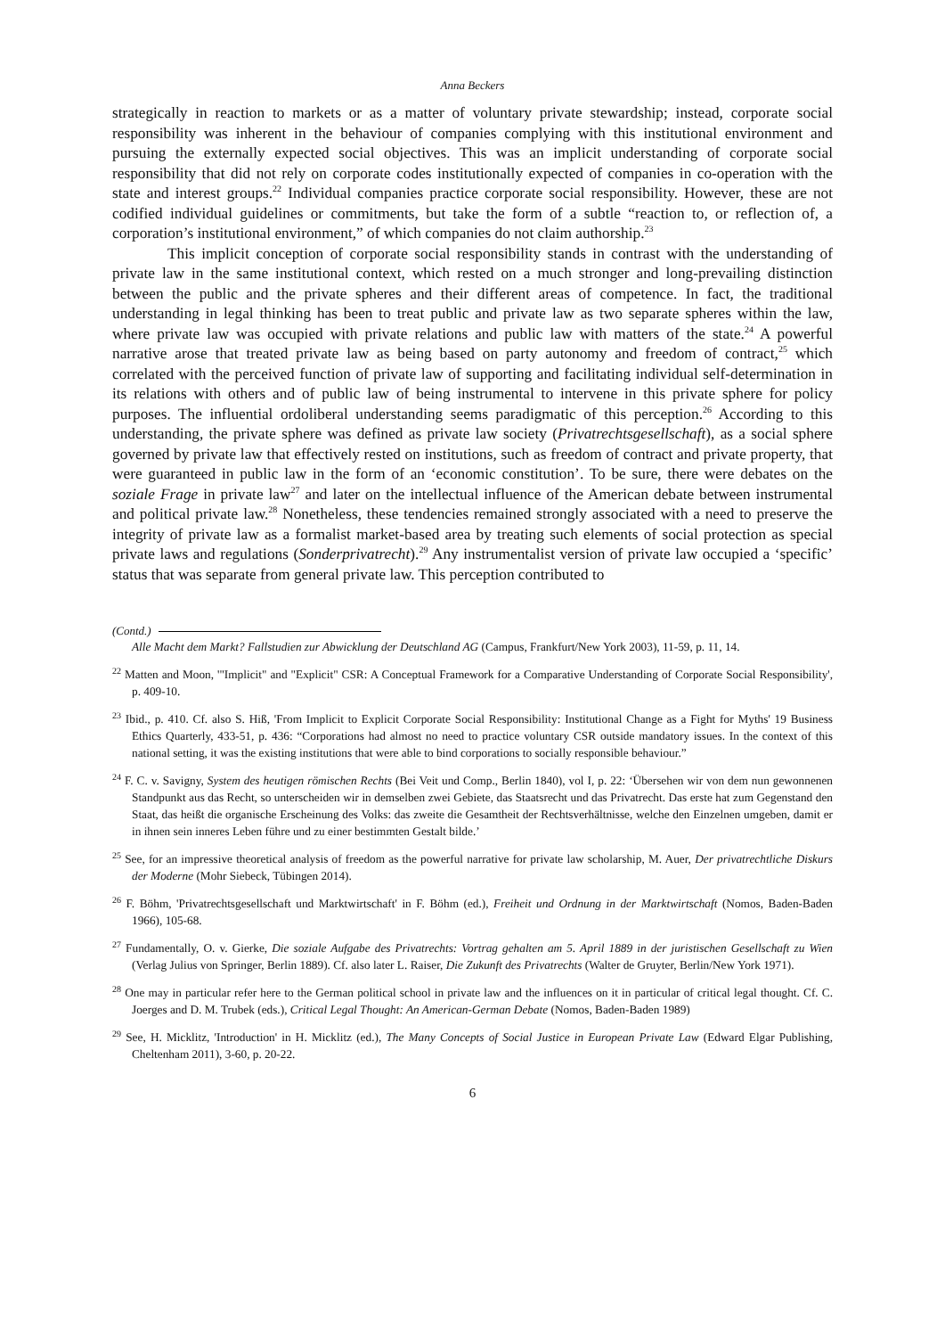Anna Beckers
strategically in reaction to markets or as a matter of voluntary private stewardship; instead, corporate social responsibility was inherent in the behaviour of companies complying with this institutional environment and pursuing the externally expected social objectives. This was an implicit understanding of corporate social responsibility that did not rely on corporate codes institutionally expected of companies in co-operation with the state and interest groups.<sup>22</sup> Individual companies practice corporate social responsibility. However, these are not codified individual guidelines or commitments, but take the form of a subtle “reaction to, or reflection of, a corporation’s institutional environment,” of which companies do not claim authorship.<sup>23</sup>
This implicit conception of corporate social responsibility stands in contrast with the understanding of private law in the same institutional context, which rested on a much stronger and long-prevailing distinction between the public and the private spheres and their different areas of competence. In fact, the traditional understanding in legal thinking has been to treat public and private law as two separate spheres within the law, where private law was occupied with private relations and public law with matters of the state.<sup>24</sup> A powerful narrative arose that treated private law as being based on party autonomy and freedom of contract,<sup>25</sup> which correlated with the perceived function of private law of supporting and facilitating individual self-determination in its relations with others and of public law of being instrumental to intervene in this private sphere for policy purposes. The influential ordoliberal understanding seems paradigmatic of this perception.<sup>26</sup> According to this understanding, the private sphere was defined as private law society (Privatrechtsgesellschaft), as a social sphere governed by private law that effectively rested on institutions, such as freedom of contract and private property, that were guaranteed in public law in the form of an ‘economic constitution’. To be sure, there were debates on the soziale Frage in private law<sup>27</sup> and later on the intellectual influence of the American debate between instrumental and political private law.<sup>28</sup> Nonetheless, these tendencies remained strongly associated with a need to preserve the integrity of private law as a formalist market-based area by treating such elements of social protection as special private laws and regulations (Sonderprivatrecht).<sup>29</sup> Any instrumentalist version of private law occupied a ‘specific’ status that was separate from general private law. This perception contributed to
(Contd.)
Alle Macht dem Markt? Fallstudien zur Abwicklung der Deutschland AG (Campus, Frankfurt/New York 2003), 11-59, p. 11, 14.
<sup>22</sup> Matten and Moon, '"Implicit" and "Explicit" CSR: A Conceptual Framework for a Comparative Understanding of Corporate Social Responsibility', p. 409-10.
<sup>23</sup> Ibid., p. 410. Cf. also S. Hiß, 'From Implicit to Explicit Corporate Social Responsibility: Institutional Change as a Fight for Myths' 19 Business Ethics Quarterly, 433-51, p. 436: “Corporations had almost no need to practice voluntary CSR outside mandatory issues. In the context of this national setting, it was the existing institutions that were able to bind corporations to socially responsible behaviour.”
<sup>24</sup> F. C. v. Savigny, System des heutigen römischen Rechts (Bei Veit und Comp., Berlin 1840), vol I, p. 22: ‘Übersehen wir von dem nun gewonnenen Standpunkt aus das Recht, so unterscheiden wir in demselben zwei Gebiete, das Staatsrecht und das Privatrecht. Das erste hat zum Gegenstand den Staat, das heißt die organische Erscheinung des Volks: das zweite die Gesamtheit der Rechtsverhältnisse, welche den Einzelnen umgeben, damit er in ihnen sein inneres Leben führe und zu einer bestimmten Gestalt bilde.’
<sup>25</sup> See, for an impressive theoretical analysis of freedom as the powerful narrative for private law scholarship, M. Auer, Der privatrechtliche Diskurs der Moderne (Mohr Siebeck, Tübingen 2014).
<sup>26</sup> F. Böhm, 'Privatrechtsgesellschaft und Marktwirtschaft' in F. Böhm (ed.), Freiheit und Ordnung in der Marktwirtschaft (Nomos, Baden-Baden 1966), 105-68.
<sup>27</sup> Fundamentally, O. v. Gierke, Die soziale Aufgabe des Privatrechts: Vortrag gehalten am 5. April 1889 in der juristischen Gesellschaft zu Wien (Verlag Julius von Springer, Berlin 1889). Cf. also later L. Raiser, Die Zukunft des Privatrechts (Walter de Gruyter, Berlin/New York 1971).
<sup>28</sup> One may in particular refer here to the German political school in private law and the influences on it in particular of critical legal thought. Cf. C. Joerges and D. M. Trubek (eds.), Critical Legal Thought: An American-German Debate (Nomos, Baden-Baden 1989)
<sup>29</sup> See, H. Micklitz, 'Introduction' in H. Micklitz (ed.), The Many Concepts of Social Justice in European Private Law (Edward Elgar Publishing, Cheltenham 2011), 3-60, p. 20-22.
6